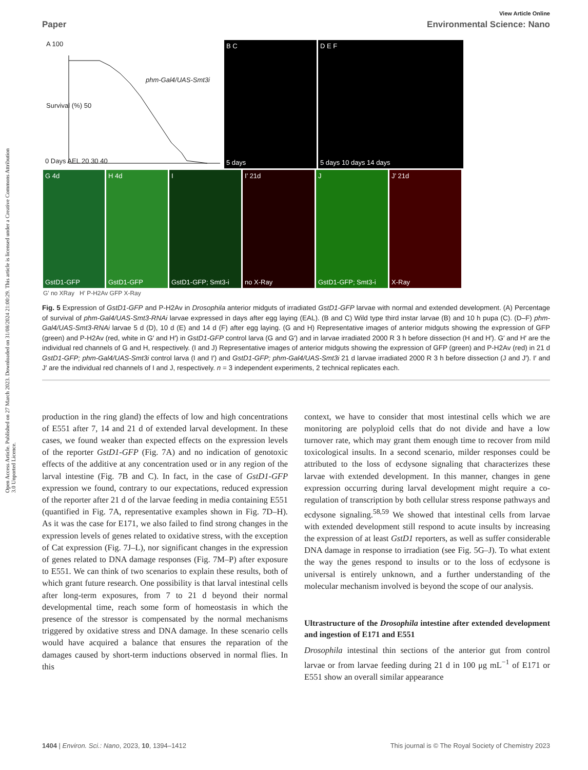Open Access Article. Published on 27 March 2023. Downloaded on 31/08/2024 21:00:29. This article is licensed under a Creative Commons Attribution 3.0 Unported Licence.
View Article Online
Paper Environmental Science: Nano
A 100
phm-Gal4/UAS-Smt3i
Survival (%) 50
0 Days AEL 20 30 40
B C
5 days
D E F
5 days 10 days 14 days
G 4d
GstD1-GFP
H 4d
GstD1-GFP
I
GstD1-GFP; Smt3-i
I’ 21d
no X-Ray
J
GstD1-GFP; Smt3-i
J’ 21d
X-Ray
G’ no XRay H’ P-H2Av GFP X-Ray
Fig. 5 Expression of GstD1-GFP and P-H2Av in Drosophila anterior midguts of irradiated GstD1-GFP larvae with normal and extended development. (A) Percentage of survival of phm-Gal4/UAS-Smt3-RNAi larvae expressed in days after egg laying (EAL). (B and C) Wild type third instar larvae (B) and 10 h pupa (C). (D–F) phm-Gal4/UAS-Smt3-RNAi larvae 5 d (D), 10 d (E) and 14 d (F) after egg laying. (G and H) Representative images of anterior midguts showing the expression of GFP (green) and P-H2Av (red, white in G′ and H′) in GstD1-GFP control larva (G and G′) and in larvae irradiated 2000 R 3 h before dissection (H and H′). G′ and H′ are the individual red channels of G and H, respectively. (I and J) Representative images of anterior midguts showing the expression of GFP (green) and P-H2Av (red) in 21 d GstD1-GFP; phm-Gal4/UAS-Smt3i control larva (I and I′) and GstD1-GFP; phm-Gal4/UAS-Smt3i 21 d larvae irradiated 2000 R 3 h before dissection (J and J′). I′ and J′ are the individual red channels of I and J, respectively. n = 3 independent experiments, 2 technical replicates each.
production in the ring gland) the effects of low and high concentrations of E551 after 7, 14 and 21 d of extended larval development. In these cases, we found weaker than expected effects on the expression levels of the reporter GstD1-GFP (Fig. 7A) and no indication of genotoxic effects of the additive at any concentration used or in any region of the larval intestine (Fig. 7B and C). In fact, in the case of GstD1-GFP expression we found, contrary to our expectations, reduced expression of the reporter after 21 d of the larvae feeding in media containing E551 (quantified in Fig. 7A, representative examples shown in Fig. 7D–H). As it was the case for E171, we also failed to find strong changes in the expression levels of genes related to oxidative stress, with the exception of Cat expression (Fig. 7J–L), nor significant changes in the expression of genes related to DNA damage responses (Fig. 7M–P) after exposure to E551. We can think of two scenarios to explain these results, both of which grant future research. One possibility is that larval intestinal cells after long-term exposures, from 7 to 21 d beyond their normal developmental time, reach some form of homeostasis in which the presence of the stressor is compensated by the normal mechanisms triggered by oxidative stress and DNA damage. In these scenario cells would have acquired a balance that ensures the reparation of the damages caused by short-term inductions observed in normal flies. In this
context, we have to consider that most intestinal cells which we are monitoring are polyploid cells that do not divide and have a low turnover rate, which may grant them enough time to recover from mild toxicological insults. In a second scenario, milder responses could be attributed to the loss of ecdysone signaling that characterizes these larvae with extended development. In this manner, changes in gene expression occurring during larval development might require a co-regulation of transcription by both cellular stress response pathways and ecdysone signaling.<sup>58,59</sup> We showed that intestinal cells from larvae with extended development still respond to acute insults by increasing the expression of at least GstD1 reporters, as well as suffer considerable DNA damage in response to irradiation (see Fig. 5G–J). To what extent the way the genes respond to insults or to the loss of ecdysone is universal is entirely unknown, and a further understanding of the molecular mechanism involved is beyond the scope of our analysis.
Ultrastructure of the Drosophila intestine after extended development and ingestion of E171 and E551
Drosophila intestinal thin sections of the anterior gut from control larvae or from larvae feeding during 21 d in 100 μg mL<sup>−1</sup> of E171 or E551 show an overall similar appearance
1404 | Environ. Sci.: Nano, 2023, 10, 1394–1412 This journal is © The Royal Society of Chemistry 2023